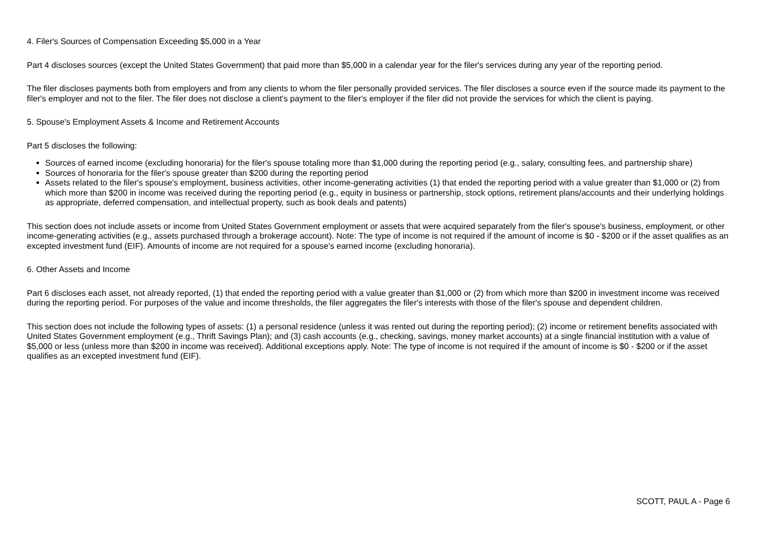4. Filer's Sources of Compensation Exceeding $5,000 in a Year
Part 4 discloses sources (except the United States Government) that paid more than $5,000 in a calendar year for the filer's services during any year of the reporting period.
The filer discloses payments both from employers and from any clients to whom the filer personally provided services. The filer discloses a source even if the source made its payment to the filer's employer and not to the filer. The filer does not disclose a client's payment to the filer's employer if the filer did not provide the services for which the client is paying.
5. Spouse's Employment Assets & Income and Retirement Accounts
Part 5 discloses the following:
Sources of earned income (excluding honoraria) for the filer's spouse totaling more than $1,000 during the reporting period (e.g., salary, consulting fees, and partnership share)
Sources of honoraria for the filer's spouse greater than $200 during the reporting period
Assets related to the filer's spouse's employment, business activities, other income-generating activities (1) that ended the reporting period with a value greater than $1,000 or (2) from which more than $200 in income was received during the reporting period (e.g., equity in business or partnership, stock options, retirement plans/accounts and their underlying holdings as appropriate, deferred compensation, and intellectual property, such as book deals and patents)
This section does not include assets or income from United States Government employment or assets that were acquired separately from the filer's spouse's business, employment, or other income-generating activities (e.g., assets purchased through a brokerage account). Note: The type of income is not required if the amount of income is $0 - $200 or if the asset qualifies as an excepted investment fund (EIF). Amounts of income are not required for a spouse's earned income (excluding honoraria).
6. Other Assets and Income
Part 6 discloses each asset, not already reported, (1) that ended the reporting period with a value greater than $1,000 or (2) from which more than $200 in investment income was received during the reporting period. For purposes of the value and income thresholds, the filer aggregates the filer's interests with those of the filer's spouse and dependent children.
This section does not include the following types of assets: (1) a personal residence (unless it was rented out during the reporting period); (2) income or retirement benefits associated with United States Government employment (e.g., Thrift Savings Plan); and (3) cash accounts (e.g., checking, savings, money market accounts) at a single financial institution with a value of $5,000 or less (unless more than $200 in income was received). Additional exceptions apply. Note: The type of income is not required if the amount of income is $0 - $200 or if the asset qualifies as an excepted investment fund (EIF).
SCOTT, PAUL A - Page 6